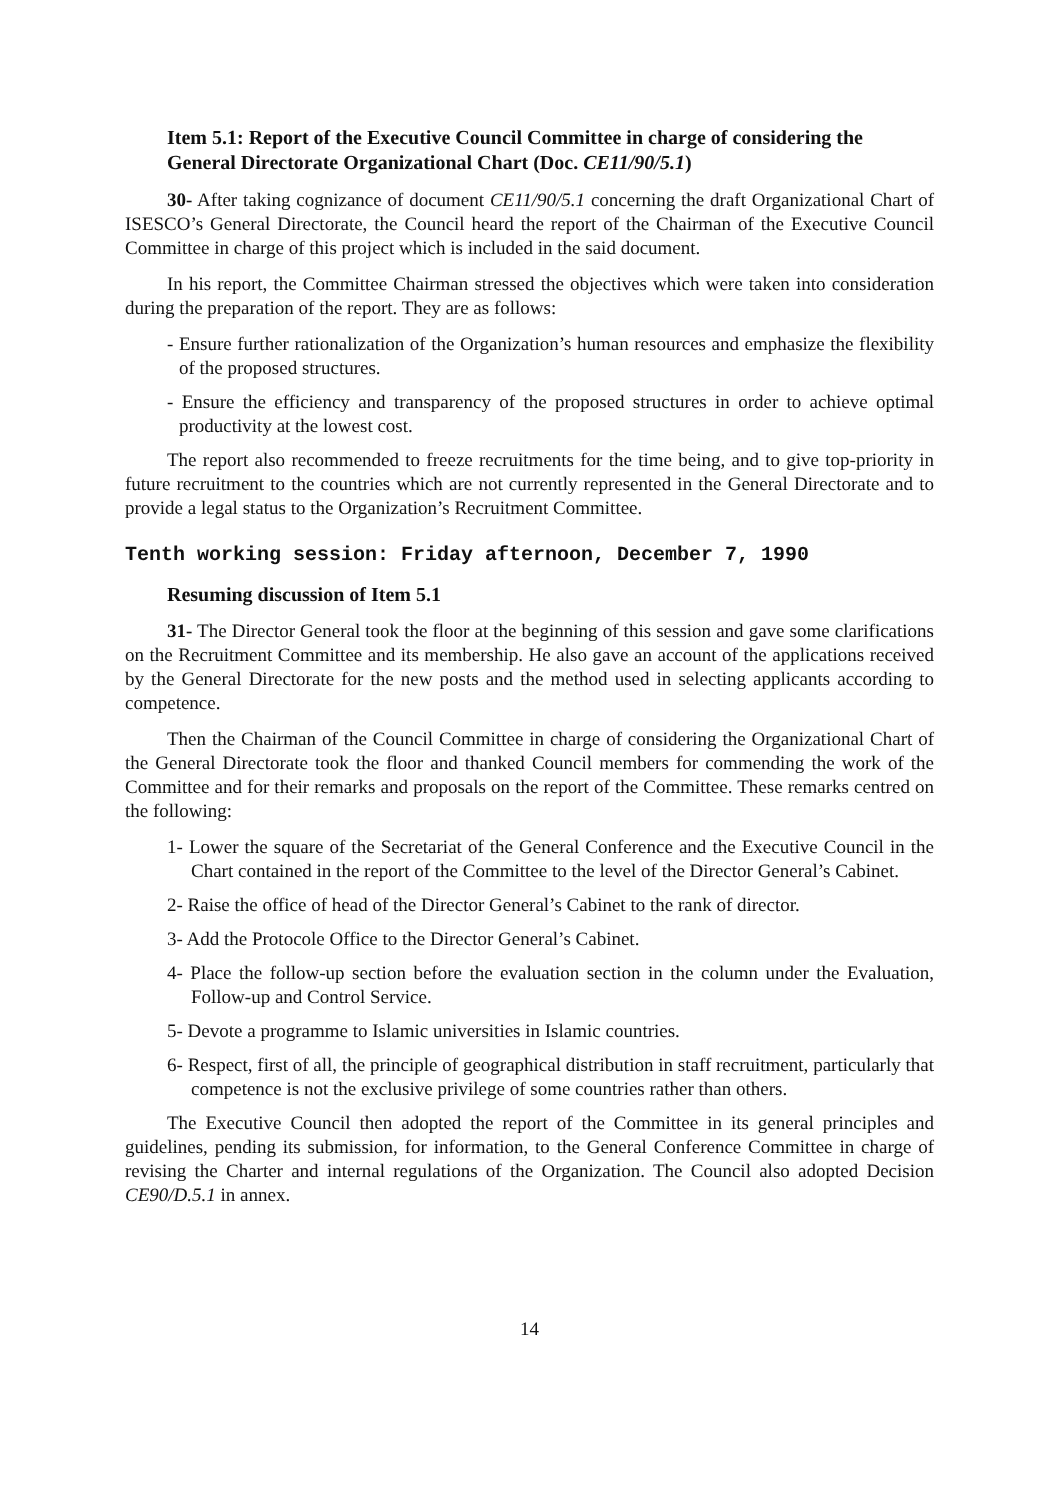Item 5.1: Report of the Executive Council Committee in charge of considering the General Directorate Organizational Chart (Doc. CE11/90/5.1)
30- After taking cognizance of document CE11/90/5.1 concerning the draft Organizational Chart of ISESCO’s General Directorate, the Council heard the report of the Chairman of the Executive Council Committee in charge of this project which is included in the said document.
In his report, the Committee Chairman stressed the objectives which were taken into consideration during the preparation of the report. They are as follows:
- Ensure further rationalization of the Organization’s human resources and emphasize the flexibility of the proposed structures.
- Ensure the efficiency and transparency of the proposed structures in order to achieve optimal productivity at the lowest cost.
The report also recommended to freeze recruitments for the time being, and to give top-priority in future recruitment to the countries which are not currently represented in the General Directorate and to provide a legal status to the Organization’s Recruitment Committee.
Tenth working session: Friday afternoon, December 7, 1990
Resuming discussion of Item 5.1
31- The Director General took the floor at the beginning of this session and gave some clarifications on the Recruitment Committee and its membership. He also gave an account of the applications received by the General Directorate for the new posts and the method used in selecting applicants according to competence.
Then the Chairman of the Council Committee in charge of considering the Organizational Chart of the General Directorate took the floor and thanked Council members for commending the work of the Committee and for their remarks and proposals on the report of the Committee. These remarks centred on the following:
1- Lower the square of the Secretariat of the General Conference and the Executive Council in the Chart contained in the report of the Committee to the level of the Director General’s Cabinet.
2- Raise the office of head of the Director General’s Cabinet to the rank of director.
3- Add the Protocole Office to the Director General’s Cabinet.
4- Place the follow-up section before the evaluation section in the column under the Evaluation, Follow-up and Control Service.
5- Devote a programme to Islamic universities in Islamic countries.
6- Respect, first of all, the principle of geographical distribution in staff recruitment, particularly that competence is not the exclusive privilege of some countries rather than others.
The Executive Council then adopted the report of the Committee in its general principles and guidelines, pending its submission, for information, to the General Conference Committee in charge of revising the Charter and internal regulations of the Organization. The Council also adopted Decision CE90/D.5.1 in annex.
14